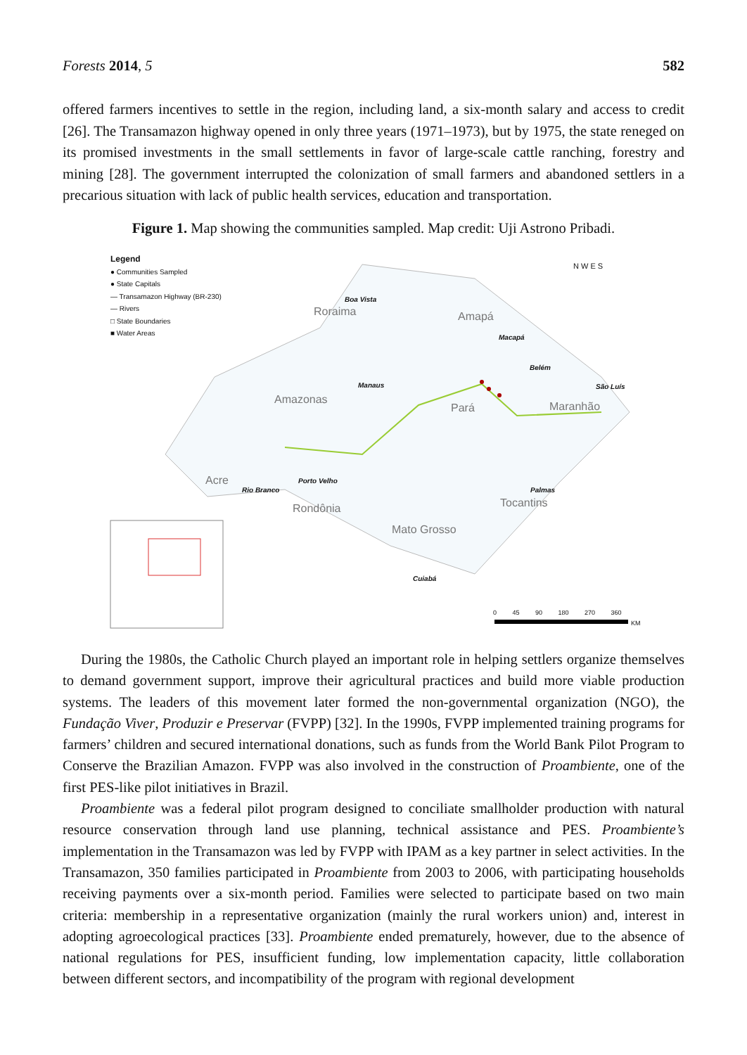Forests 2014, 5 582
offered farmers incentives to settle in the region, including land, a six-month salary and access to credit [26]. The Transamazon highway opened in only three years (1971–1973), but by 1975, the state reneged on its promised investments in the small settlements in favor of large-scale cattle ranching, forestry and mining [28]. The government interrupted the colonization of small farmers and abandoned settlers in a precarious situation with lack of public health services, education and transportation.
Figure 1. Map showing the communities sampled. Map credit: Uji Astrono Pribadi.
Legend
● Communities Sampled
● State Capitals
— Transamazon Highway (BR-230)
— Rivers
□ State Boundaries
■ Water Areas
N W E S
Roraima
Boa Vista
Amapá
Macapá
Belém
São Luís Manaus
Amazonas
Pará Maranhão
Acre
Rio Branco
Porto Velho
Palmas
Tocantins Rondônia
Mato Grosso
Cuiabá
0 45 90 180 270 360
KM
During the 1980s, the Catholic Church played an important role in helping settlers organize themselves to demand government support, improve their agricultural practices and build more viable production systems. The leaders of this movement later formed the non-governmental organization (NGO), the Fundação Viver, Produzir e Preservar (FVPP) [32]. In the 1990s, FVPP implemented training programs for farmers’ children and secured international donations, such as funds from the World Bank Pilot Program to Conserve the Brazilian Amazon. FVPP was also involved in the construction of Proambiente, one of the first PES-like pilot initiatives in Brazil.
Proambiente was a federal pilot program designed to conciliate smallholder production with natural resource conservation through land use planning, technical assistance and PES. Proambiente’s implementation in the Transamazon was led by FVPP with IPAM as a key partner in select activities. In the Transamazon, 350 families participated in Proambiente from 2003 to 2006, with participating households receiving payments over a six-month period. Families were selected to participate based on two main criteria: membership in a representative organization (mainly the rural workers union) and, interest in adopting agroecological practices [33]. Proambiente ended prematurely, however, due to the absence of national regulations for PES, insufficient funding, low implementation capacity, little collaboration between different sectors, and incompatibility of the program with regional development